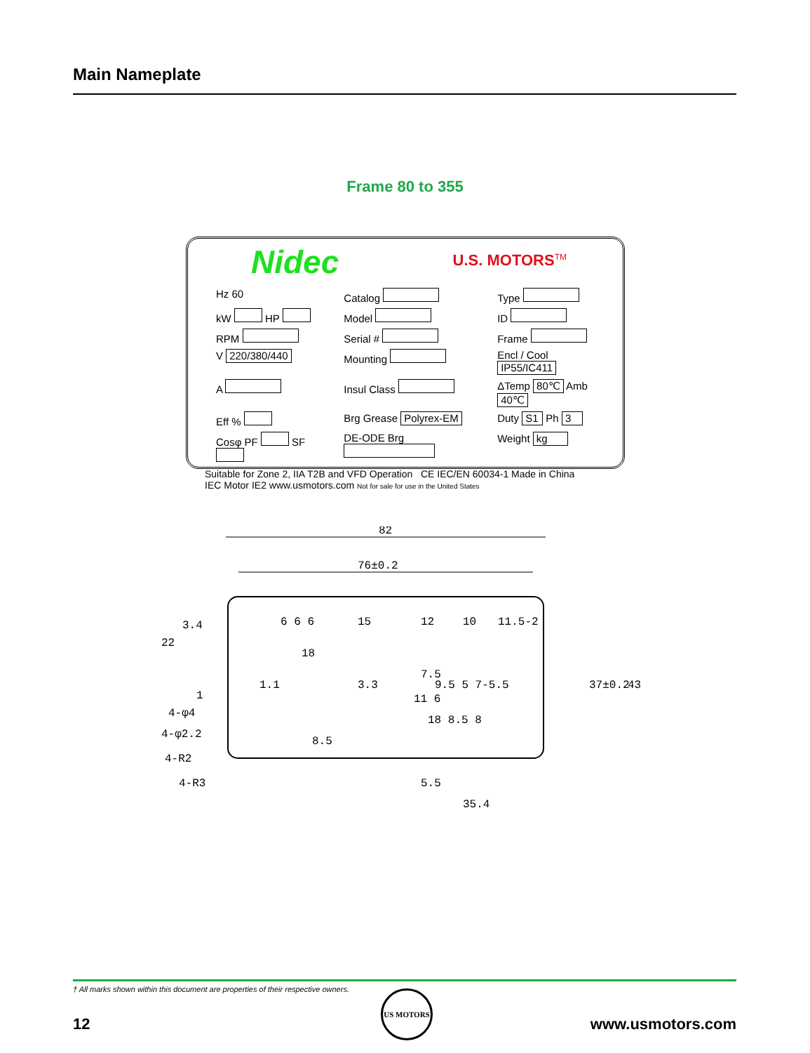Main Nameplate
Frame 80 to 355
Nidec U.S. MOTORS<sup>TM</sup>
Hz 60
Catalog
Type
kW HP
Model
ID
RPM
Serial #
Frame
V 220/380/440
Mounting
Encl / Cool IP55/IC411
A
Insul Class
ΔTemp 80℃ Amb 40℃
Eff %
Brg Grease Polyrex-EM
Duty S1 Ph 3
Cosφ PF SF
DE-ODE Brg
Weight kg
Suitable for Zone 2, IIA T2B and VFD Operation CE IEC/EN 60034-1 Made in China
IEC Motor IE2 www.usmotors.com Not for sale for use in the United States
82
76±0.2
22
3.4
1
4-φ4
4-φ2.2
4-R2
4-R3
6 6 6
15
12
10
11.5-2
18
7.5
9.5 5 7-5.5
11 6
18 8.5 8
8.5
1.1
3.3
5.5
35.4
37±0.2
43
† All marks shown within this document are properties of their respective owners.
US MOTORS
12 www.usmotors.com